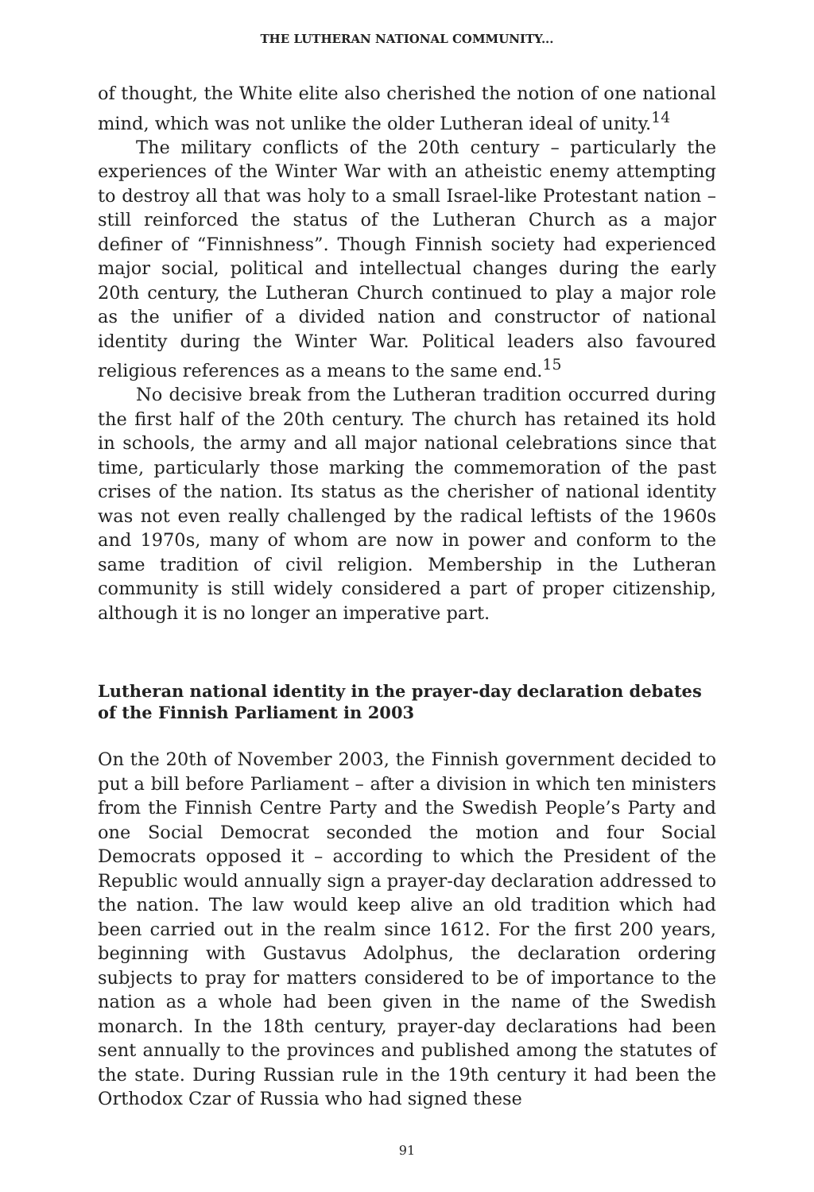THE LUTHERAN NATIONAL COMMUNITY...
of thought, the White elite also cherished the notion of one national mind, which was not unlike the older Lutheran ideal of unity.<sup>14</sup>
The military conflicts of the 20th century – particularly the experiences of the Winter War with an atheistic enemy attempting to destroy all that was holy to a small Israel-like Protestant nation – still reinforced the status of the Lutheran Church as a major definer of “Finnishness”. Though Finnish society had experienced major social, political and intellectual changes during the early 20th century, the Lutheran Church continued to play a major role as the unifier of a divided nation and constructor of national identity during the Winter War. Political leaders also favoured religious references as a means to the same end.<sup>15</sup>
No decisive break from the Lutheran tradition occurred during the first half of the 20th century. The church has retained its hold in schools, the army and all major national celebrations since that time, particularly those marking the commemoration of the past crises of the nation. Its status as the cherisher of national identity was not even really challenged by the radical leftists of the 1960s and 1970s, many of whom are now in power and conform to the same tradition of civil religion. Membership in the Lutheran community is still widely considered a part of proper citizenship, although it is no longer an imperative part.
Lutheran national identity in the prayer-day declaration debates of the Finnish Parliament in 2003
On the 20th of November 2003, the Finnish government decided to put a bill before Parliament – after a division in which ten ministers from the Finnish Centre Party and the Swedish People’s Party and one Social Democrat seconded the motion and four Social Democrats opposed it – according to which the President of the Republic would annually sign a prayer-day declaration addressed to the nation. The law would keep alive an old tradition which had been carried out in the realm since 1612. For the first 200 years, beginning with Gustavus Adolphus, the declaration ordering subjects to pray for matters considered to be of importance to the nation as a whole had been given in the name of the Swedish monarch. In the 18th century, prayer-day declarations had been sent annually to the provinces and published among the statutes of the state. During Russian rule in the 19th century it had been the Orthodox Czar of Russia who had signed these
91